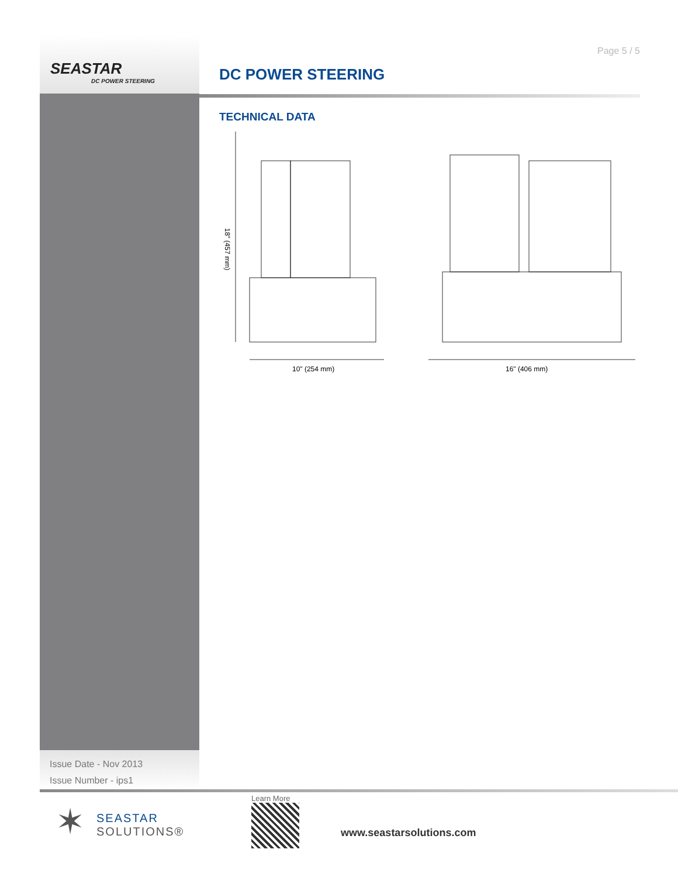SEASTAR
DC POWER STEERING
Page 5 / 5
DC POWER STEERING
TECHNICAL DATA
18" (457 mm)
10" (254 mm)
16" (406 mm)
Issue Date - Nov 2013
Issue Number - ips1
✶
SEASTAR
SOLUTIONS®
Learn More
www.seastarsolutions.com